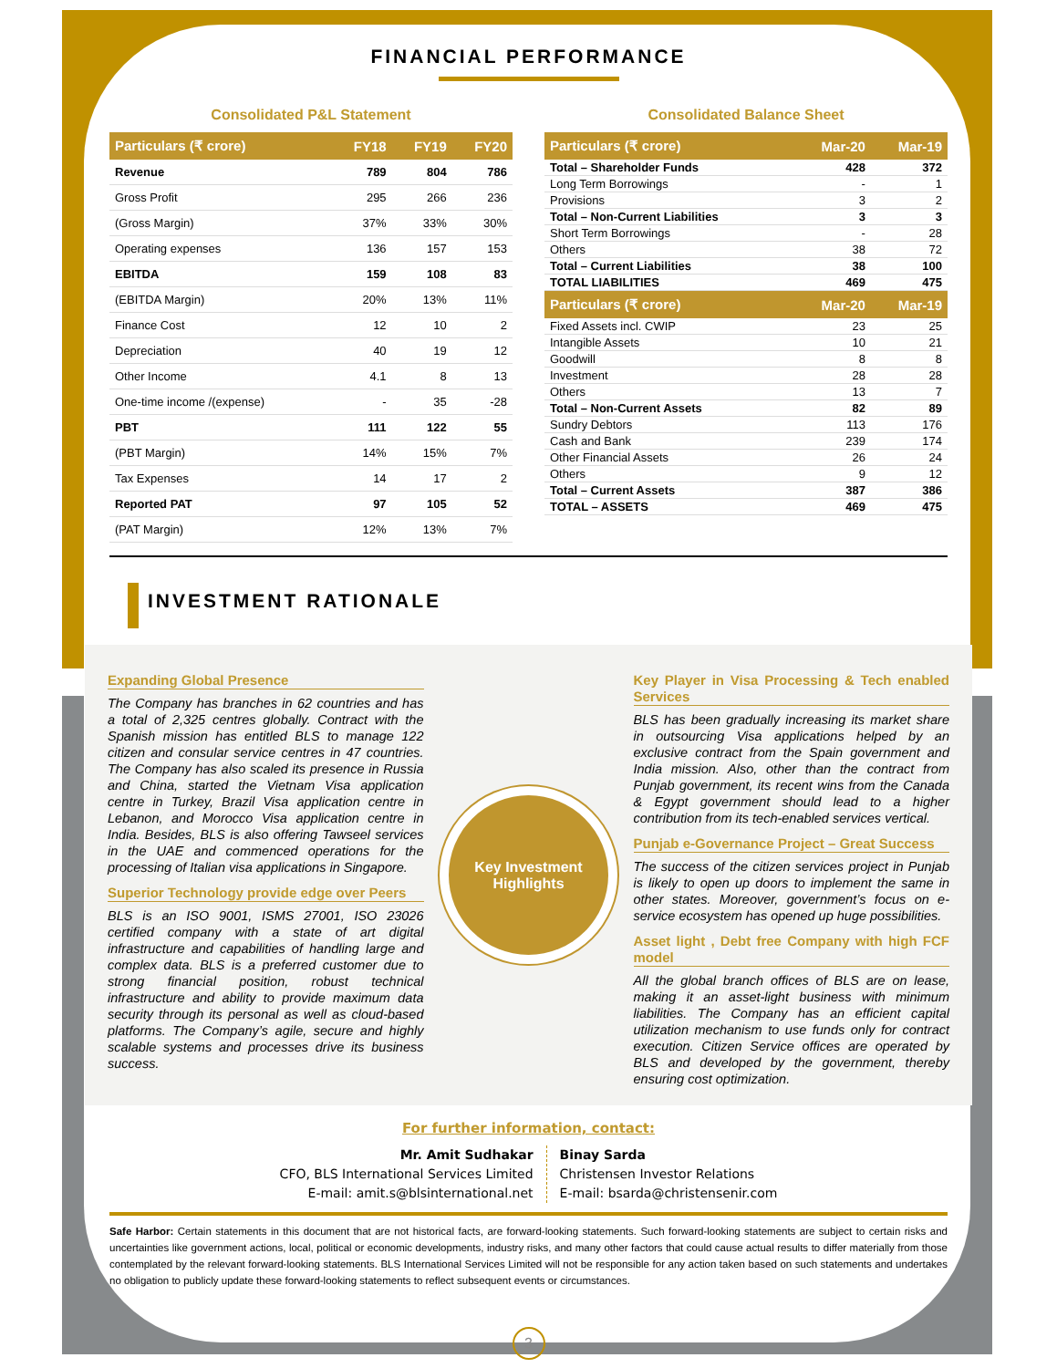FINANCIAL PERFORMANCE
Consolidated P&L Statement
| Particulars (₹ crore) | FY18 | FY19 | FY20 |
| --- | --- | --- | --- |
| Revenue | 789 | 804 | 786 |
| Gross Profit | 295 | 266 | 236 |
| (Gross Margin) | 37% | 33% | 30% |
| Operating expenses | 136 | 157 | 153 |
| EBITDA | 159 | 108 | 83 |
| (EBITDA Margin) | 20% | 13% | 11% |
| Finance Cost | 12 | 10 | 2 |
| Depreciation | 40 | 19 | 12 |
| Other Income | 4.1 | 8 | 13 |
| One-time income /(expense) | - | 35 | -28 |
| PBT | 111 | 122 | 55 |
| (PBT Margin) | 14% | 15% | 7% |
| Tax Expenses | 14 | 17 | 2 |
| Reported PAT | 97 | 105 | 52 |
| (PAT Margin) | 12% | 13% | 7% |
Consolidated Balance Sheet
| Particulars (₹ crore) | Mar-20 | Mar-19 |
| --- | --- | --- |
| Total – Shareholder Funds | 428 | 372 |
| Long Term Borrowings | - | 1 |
| Provisions | 3 | 2 |
| Total – Non-Current Liabilities | 3 | 3 |
| Short Term Borrowings | - | 28 |
| Others | 38 | 72 |
| Total – Current Liabilities | 38 | 100 |
| TOTAL LIABILITIES | 469 | 475 |
| Particulars (₹ crore) | Mar-20 | Mar-19 |
| Fixed Assets incl. CWIP | 23 | 25 |
| Intangible Assets | 10 | 21 |
| Goodwill | 8 | 8 |
| Investment | 28 | 28 |
| Others | 13 | 7 |
| Total – Non-Current Assets | 82 | 89 |
| Sundry Debtors | 113 | 176 |
| Cash and Bank | 239 | 174 |
| Other Financial Assets | 26 | 24 |
| Others | 9 | 12 |
| Total – Current Assets | 387 | 386 |
| TOTAL – ASSETS | 469 | 475 |
INVESTMENT RATIONALE
Expanding Global Presence
The Company has branches in 62 countries and has a total of 2,325 centres globally. Contract with the Spanish mission has entitled BLS to manage 122 citizen and consular service centres in 47 countries. The Company has also scaled its presence in Russia and China, started the Vietnam Visa application centre in Turkey, Brazil Visa application centre in Lebanon, and Morocco Visa application centre in India. Besides, BLS is also offering Tawseel services in the UAE and commenced operations for the processing of Italian visa applications in Singapore.
Superior Technology provide edge over Peers
BLS is an ISO 9001, ISMS 27001, ISO 23026 certified company with a state of art digital infrastructure and capabilities of handling large and complex data. BLS is a preferred customer due to strong financial position, robust technical infrastructure and ability to provide maximum data security through its personal as well as cloud-based platforms. The Company’s agile, secure and highly scalable systems and processes drive its business success.
Key Investment
Highlights
Key Player in Visa Processing & Tech enabled Services
BLS has been gradually increasing its market share in outsourcing Visa applications helped by an exclusive contract from the Spain government and India mission. Also, other than the contract from Punjab government, its recent wins from the Canada & Egypt government should lead to a higher contribution from its tech-enabled services vertical.
Punjab e-Governance Project – Great Success
The success of the citizen services project in Punjab is likely to open up doors to implement the same in other states. Moreover, government’s focus on e-service ecosystem has opened up huge possibilities.
Asset light , Debt free Company with high FCF model
All the global branch offices of BLS are on lease, making it an asset-light business with minimum liabilities. The Company has an efficient capital utilization mechanism to use funds only for contract execution. Citizen Service offices are operated by BLS and developed by the government, thereby ensuring cost optimization.
For further information, contact:
Mr. Amit Sudhakar
CFO, BLS International Services Limited
E-mail: amit.s@blsinternational.net
Binay Sarda
Christensen Investor Relations
E-mail: bsarda@christensenir.com
Safe Harbor: Certain statements in this document that are not historical facts, are forward-looking statements. Such forward-looking statements are subject to certain risks and uncertainties like government actions, local, political or economic developments, industry risks, and many other factors that could cause actual results to differ materially from those contemplated by the relevant forward-looking statements. BLS International Services Limited will not be responsible for any action taken based on such statements and undertakes no obligation to publicly update these forward-looking statements to reflect subsequent events or circumstances.
3